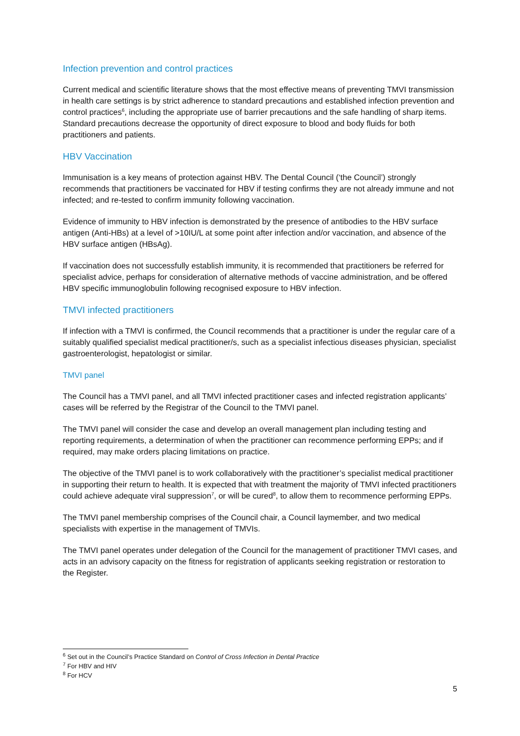Infection prevention and control practices
Current medical and scientific literature shows that the most effective means of preventing TMVI transmission in health care settings is by strict adherence to standard precautions and established infection prevention and control practices<sup>6</sup>, including the appropriate use of barrier precautions and the safe handling of sharp items. Standard precautions decrease the opportunity of direct exposure to blood and body fluids for both practitioners and patients.
HBV Vaccination
Immunisation is a key means of protection against HBV. The Dental Council (‘the Council’) strongly recommends that practitioners be vaccinated for HBV if testing confirms they are not already immune and not infected; and re-tested to confirm immunity following vaccination.
Evidence of immunity to HBV infection is demonstrated by the presence of antibodies to the HBV surface antigen (Anti-HBs) at a level of >10IU/L at some point after infection and/or vaccination, and absence of the HBV surface antigen (HBsAg).
If vaccination does not successfully establish immunity, it is recommended that practitioners be referred for specialist advice, perhaps for consideration of alternative methods of vaccine administration, and be offered HBV specific immunoglobulin following recognised exposure to HBV infection.
TMVI infected practitioners
If infection with a TMVI is confirmed, the Council recommends that a practitioner is under the regular care of a suitably qualified specialist medical practitioner/s, such as a specialist infectious diseases physician, specialist gastroenterologist, hepatologist or similar.
TMVI panel
The Council has a TMVI panel, and all TMVI infected practitioner cases and infected registration applicants’ cases will be referred by the Registrar of the Council to the TMVI panel.
The TMVI panel will consider the case and develop an overall management plan including testing and reporting requirements, a determination of when the practitioner can recommence performing EPPs; and if required, may make orders placing limitations on practice.
The objective of the TMVI panel is to work collaboratively with the practitioner’s specialist medical practitioner in supporting their return to health. It is expected that with treatment the majority of TMVI infected practitioners could achieve adequate viral suppression<sup>7</sup>, or will be cured<sup>8</sup>, to allow them to recommence performing EPPs.
The TMVI panel membership comprises of the Council chair, a Council laymember, and two medical specialists with expertise in the management of TMVIs.
The TMVI panel operates under delegation of the Council for the management of practitioner TMVI cases, and acts in an advisory capacity on the fitness for registration of applicants seeking registration or restoration to the Register.
<sup>6</sup> Set out in the Council’s Practice Standard on Control of Cross Infection in Dental Practice
<sup>7</sup> For HBV and HIV
<sup>8</sup> For HCV
5